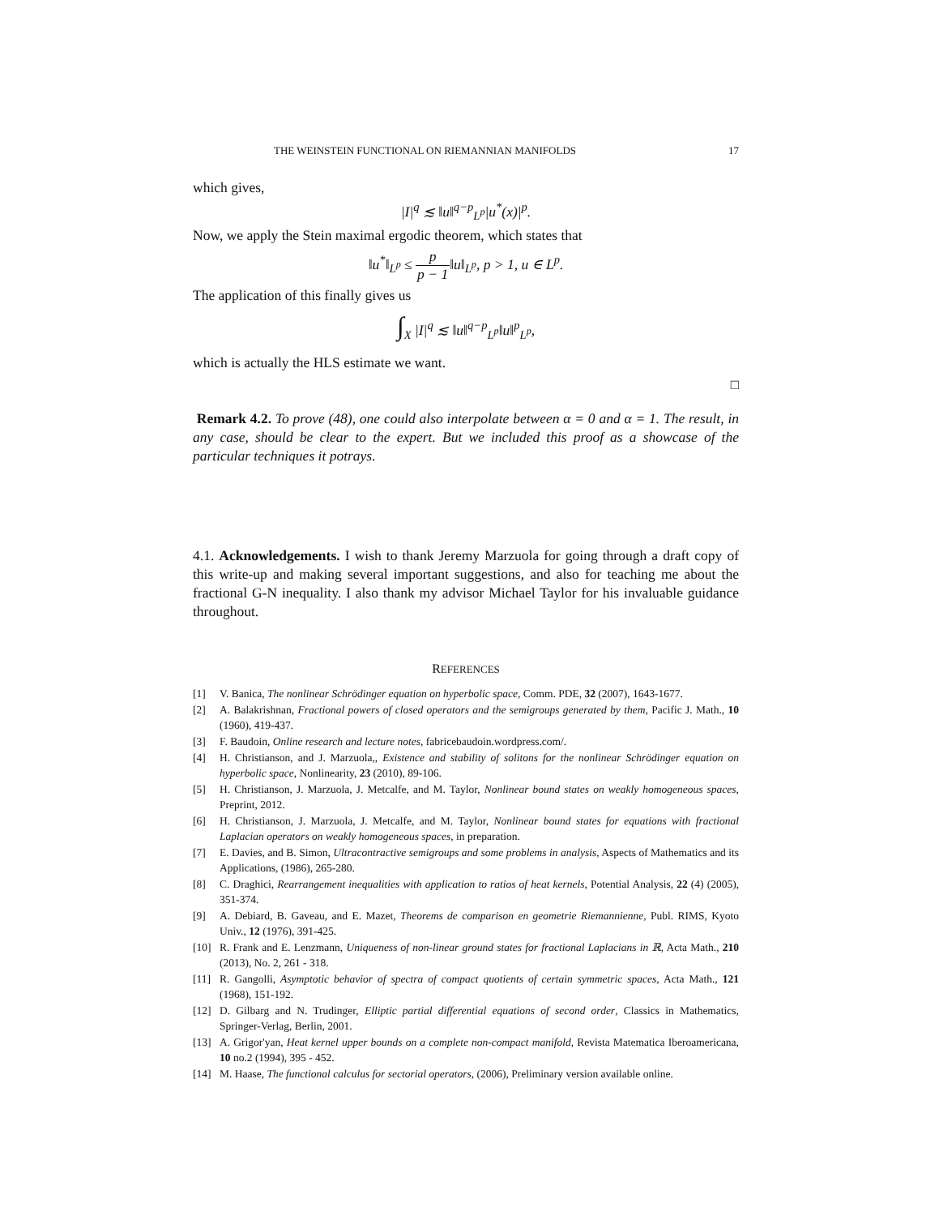THE WEINSTEIN FUNCTIONAL ON RIEMANNIAN MANIFOLDS 17
which gives,
|I|<sup>q</sup> ≲ ‖u‖<sup>q−p</sup><sub>L<sup>p</sup></sub>|u<sup>*</sup>(x)|<sup>p</sup>.
Now, we apply the Stein maximal ergodic theorem, which states that
‖u<sup>*</sup>‖<sub>L<sup>p</sup></sub> ≤ p p − 1‖u‖<sub>L<sup>p</sup></sub>, p > 1, u ∈ L<sup>p</sup>.
The application of this finally gives us
∫<sub>X</sub> |I|<sup>q</sup> ≲ ‖u‖<sup>q−p</sup><sub>L<sup>p</sup></sub>‖u‖<sup>p</sup><sub>L<sup>p</sup></sub>,
which is actually the HLS estimate we want.
□
Remark 4.2. To prove (48), one could also interpolate between α = 0 and α = 1. The result, in any case, should be clear to the expert. But we included this proof as a showcase of the particular techniques it potrays.
4.1. Acknowledgements. I wish to thank Jeremy Marzuola for going through a draft copy of this write-up and making several important suggestions, and also for teaching me about the fractional G-N inequality. I also thank my advisor Michael Taylor for his invaluable guidance throughout.
REFERENCES
[1] V. Banica, The nonlinear Schrödinger equation on hyperbolic space, Comm. PDE, 32 (2007), 1643-1677.
[2] A. Balakrishnan, Fractional powers of closed operators and the semigroups generated by them, Pacific J. Math., 10 (1960), 419-437.
[3] F. Baudoin, Online research and lecture notes, fabricebaudoin.wordpress.com/.
[4] H. Christianson, and J. Marzuola,, Existence and stability of solitons for the nonlinear Schrödinger equation on hyperbolic space, Nonlinearity, 23 (2010), 89-106.
[5] H. Christianson, J. Marzuola, J. Metcalfe, and M. Taylor, Nonlinear bound states on weakly homogeneous spaces, Preprint, 2012.
[6] H. Christianson, J. Marzuola, J. Metcalfe, and M. Taylor, Nonlinear bound states for equations with fractional Laplacian operators on weakly homogeneous spaces, in preparation.
[7] E. Davies, and B. Simon, Ultracontractive semigroups and some problems in analysis, Aspects of Mathematics and its Applications, (1986), 265-280.
[8] C. Draghici, Rearrangement inequalities with application to ratios of heat kernels, Potential Analysis, 22 (4) (2005), 351-374.
[9] A. Debiard, B. Gaveau, and E. Mazet, Theorems de comparison en geometrie Riemannienne, Publ. RIMS, Kyoto Univ., 12 (1976), 391-425.
[10] R. Frank and E. Lenzmann, Uniqueness of non-linear ground states for fractional Laplacians in ℝ, Acta Math., 210 (2013), No. 2, 261 - 318.
[11] R. Gangolli, Asymptotic behavior of spectra of compact quotients of certain symmetric spaces, Acta Math., 121 (1968), 151-192.
[12] D. Gilbarg and N. Trudinger, Elliptic partial differential equations of second order, Classics in Mathematics, Springer-Verlag, Berlin, 2001.
[13] A. Grigor'yan, Heat kernel upper bounds on a complete non-compact manifold, Revista Matematica Iberoamericana, 10 no.2 (1994), 395 - 452.
[14] M. Haase, The functional calculus for sectorial operators, (2006), Preliminary version available online.